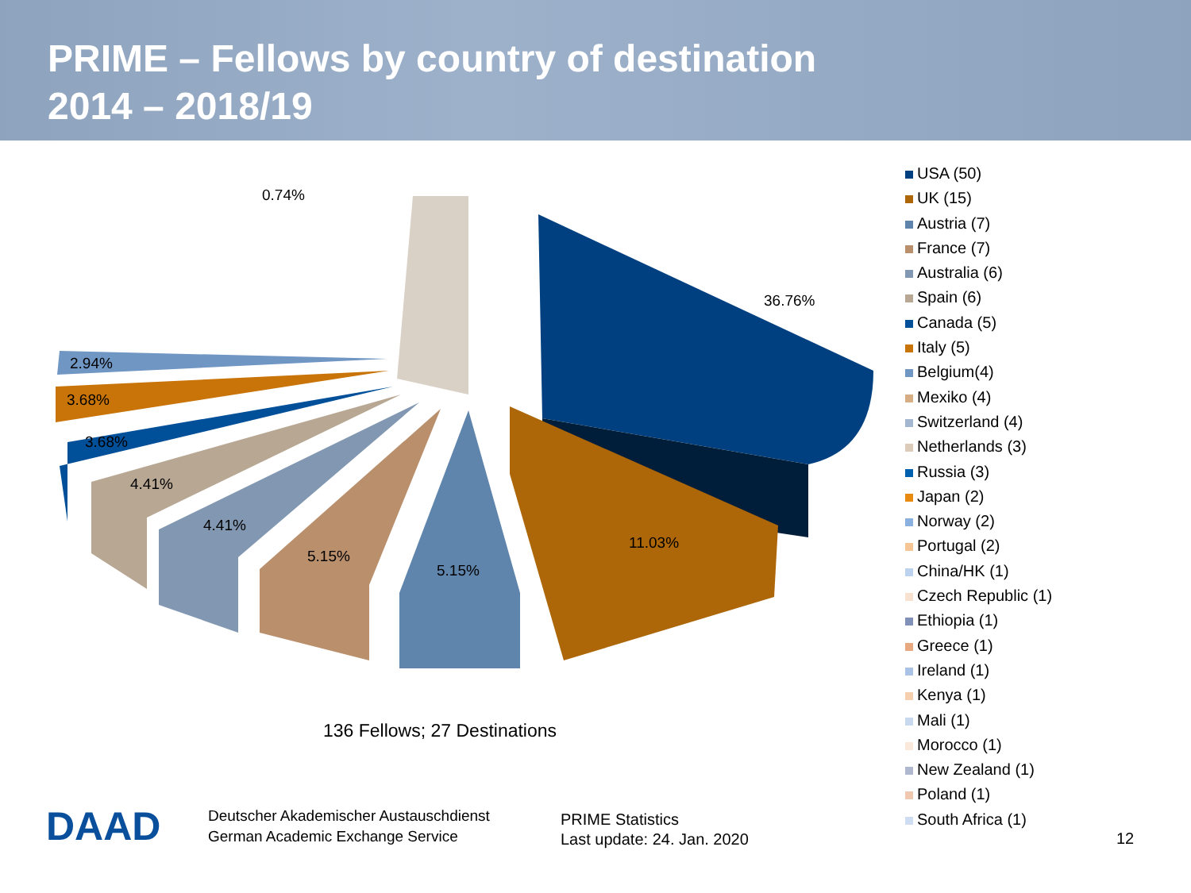PRIME – Fellows by country of destination
2014 – 2018/19
0.74%
36.76%
2.94%
3.68%
3.68%
4.41%
4.41%
11.03%
5.15%
5.15%
136 Fellows; 27 Destinations
USA (50)
UK (15)
Austria (7)
France (7)
Australia (6)
Spain (6)
Canada (5)
Italy (5)
Belgium(4)
Mexiko (4)
Switzerland (4)
Netherlands (3)
Russia (3)
Japan (2)
Norway (2)
Portugal (2)
China/HK (1)
Czech Republic (1)
Ethiopia (1)
Greece (1)
Ireland (1)
Kenya (1)
Mali (1)
Morocco (1)
New Zealand (1)
Poland (1)
South Africa (1)
DAAD
Deutscher Akademischer Austauschdienst
German Academic Exchange Service
PRIME Statistics
Last update: 24. Jan. 2020
12